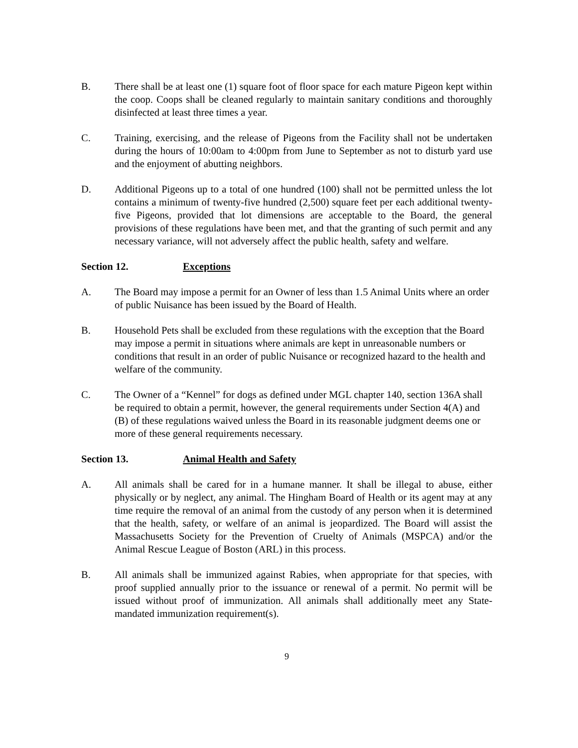B. There shall be at least one (1) square foot of floor space for each mature Pigeon kept within the coop. Coops shall be cleaned regularly to maintain sanitary conditions and thoroughly disinfected at least three times a year.
C. Training, exercising, and the release of Pigeons from the Facility shall not be undertaken during the hours of 10:00am to 4:00pm from June to September as not to disturb yard use and the enjoyment of abutting neighbors.
D. Additional Pigeons up to a total of one hundred (100) shall not be permitted unless the lot contains a minimum of twenty-five hundred (2,500) square feet per each additional twenty-five Pigeons, provided that lot dimensions are acceptable to the Board, the general provisions of these regulations have been met, and that the granting of such permit and any necessary variance, will not adversely affect the public health, safety and welfare.
Section 12. Exceptions
A. The Board may impose a permit for an Owner of less than 1.5 Animal Units where an order of public Nuisance has been issued by the Board of Health.
B. Household Pets shall be excluded from these regulations with the exception that the Board may impose a permit in situations where animals are kept in unreasonable numbers or conditions that result in an order of public Nuisance or recognized hazard to the health and welfare of the community.
C. The Owner of a “Kennel” for dogs as defined under MGL chapter 140, section 136A shall be required to obtain a permit, however, the general requirements under Section 4(A) and (B) of these regulations waived unless the Board in its reasonable judgment deems one or more of these general requirements necessary.
Section 13. Animal Health and Safety
A. All animals shall be cared for in a humane manner. It shall be illegal to abuse, either physically or by neglect, any animal. The Hingham Board of Health or its agent may at any time require the removal of an animal from the custody of any person when it is determined that the health, safety, or welfare of an animal is jeopardized. The Board will assist the Massachusetts Society for the Prevention of Cruelty of Animals (MSPCA) and/or the Animal Rescue League of Boston (ARL) in this process.
B. All animals shall be immunized against Rabies, when appropriate for that species, with proof supplied annually prior to the issuance or renewal of a permit. No permit will be issued without proof of immunization. All animals shall additionally meet any State-mandated immunization requirement(s).
9